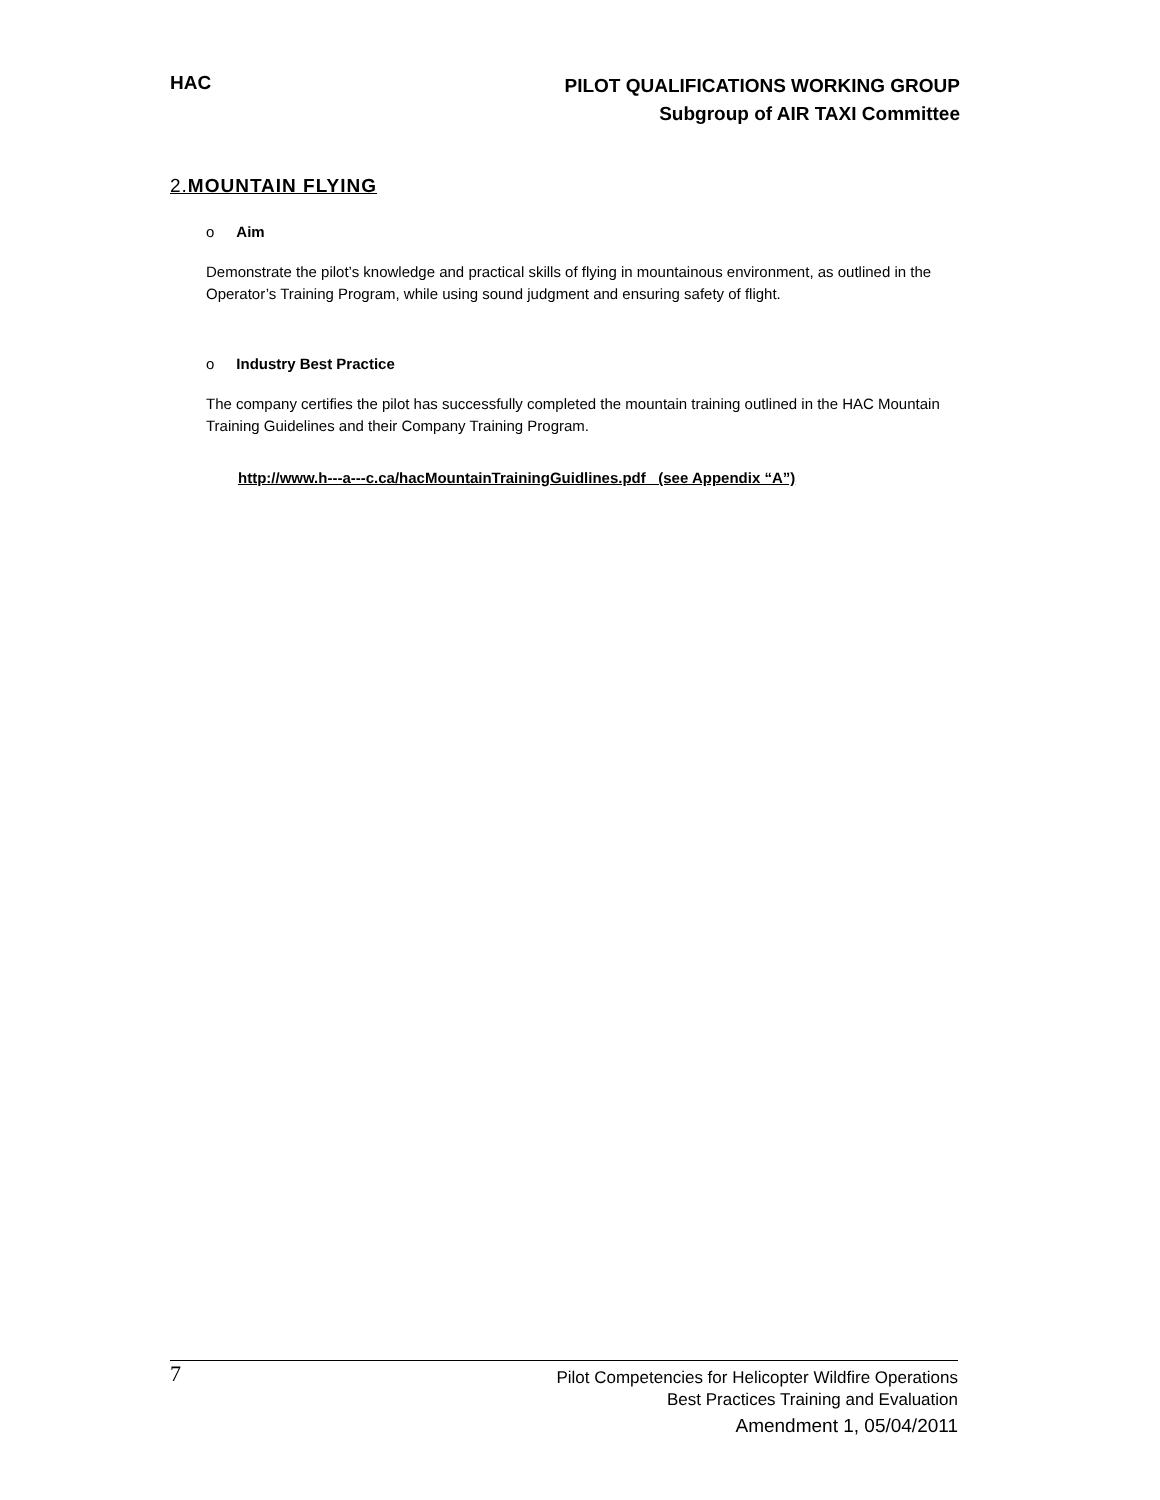HAC
PILOT QUALIFICATIONS WORKING GROUP
Subgroup of AIR TAXI Committee
2.MOUNTAIN FLYING
o Aim
Demonstrate the pilot’s knowledge and practical skills of flying in mountainous environment, as outlined in the Operator’s Training Program, while using sound judgment and ensuring safety of flight.
o Industry Best Practice
The company certifies the pilot has successfully completed the mountain training outlined in the HAC Mountain Training Guidelines and their Company Training Program.
http://www.h---a---c.ca/hacMountainTrainingGuidlines.pdf (see Appendix “A”)
7
Pilot Competencies for Helicopter Wildfire Operations
Best Practices Training and Evaluation
Amendment 1, 05/04/2011